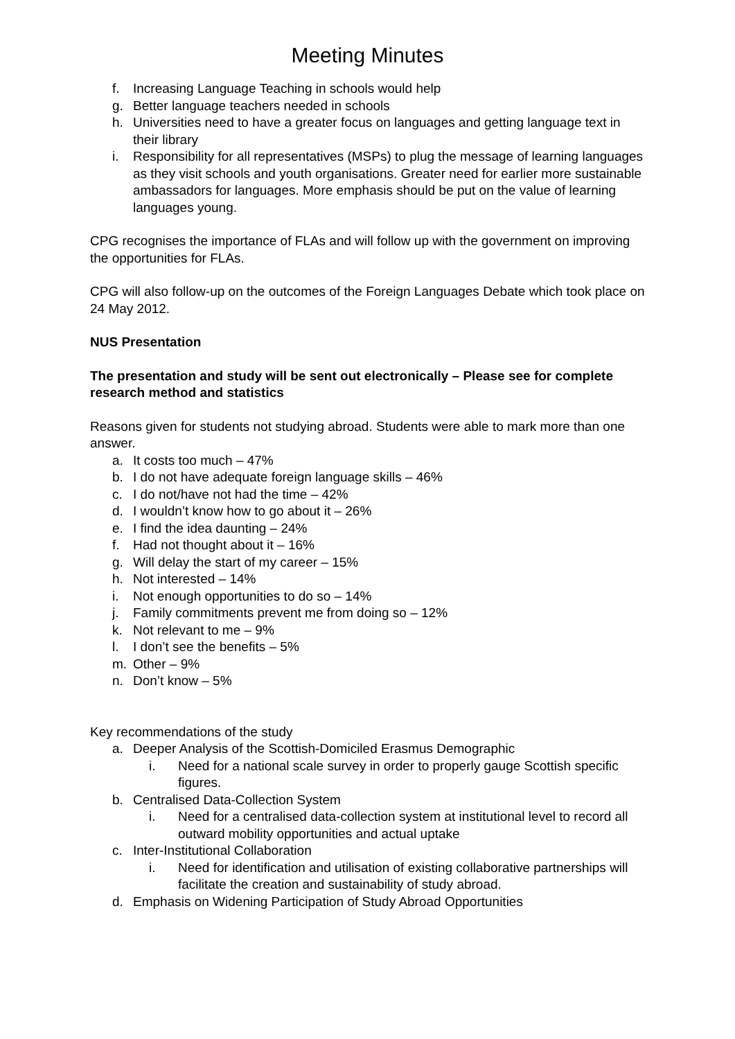Meeting Minutes
f. Increasing Language Teaching in schools would help
g. Better language teachers needed in schools
h. Universities need to have a greater focus on languages and getting language text in their library
i. Responsibility for all representatives (MSPs) to plug the message of learning languages as they visit schools and youth organisations. Greater need for earlier more sustainable ambassadors for languages. More emphasis should be put on the value of learning languages young.
CPG recognises the importance of FLAs and will follow up with the government on improving the opportunities for FLAs.
CPG will also follow-up on the outcomes of the Foreign Languages Debate which took place on 24 May 2012.
NUS Presentation
The presentation and study will be sent out electronically – Please see for complete research method and statistics
Reasons given for students not studying abroad. Students were able to mark more than one answer.
a. It costs too much – 47%
b. I do not have adequate foreign language skills – 46%
c. I do not/have not had the time – 42%
d. I wouldn’t know how to go about it – 26%
e. I find the idea daunting – 24%
f. Had not thought about it – 16%
g. Will delay the start of my career – 15%
h. Not interested – 14%
i. Not enough opportunities to do so – 14%
j. Family commitments prevent me from doing so – 12%
k. Not relevant to me – 9%
l. I don’t see the benefits – 5%
m. Other – 9%
n. Don’t know – 5%
Key recommendations of the study
a. Deeper Analysis of the Scottish-Domiciled Erasmus Demographic
i. Need for a national scale survey in order to properly gauge Scottish specific figures.
b. Centralised Data-Collection System
i. Need for a centralised data-collection system at institutional level to record all outward mobility opportunities and actual uptake
c. Inter-Institutional Collaboration
i. Need for identification and utilisation of existing collaborative partnerships will facilitate the creation and sustainability of study abroad.
d. Emphasis on Widening Participation of Study Abroad Opportunities